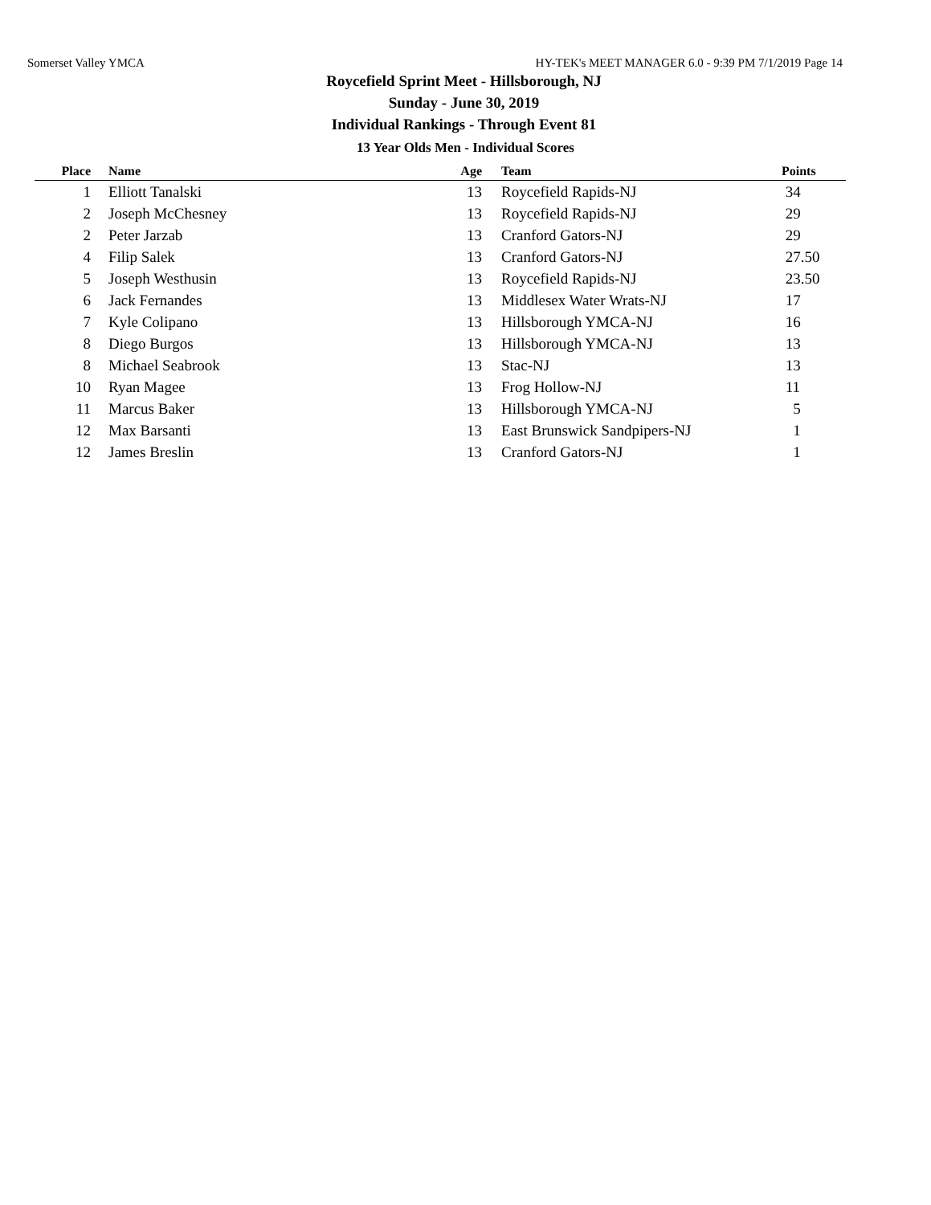Somerset Valley YMCA HY-TEK's MEET MANAGER 6.0 - 9:39 PM 7/1/2019 Page 14
Roycefield Sprint Meet - Hillsborough, NJ
Sunday - June 30, 2019
Individual Rankings - Through Event 81
13 Year Olds Men - Individual Scores
| Place | Name | Age | Team | Points |
| --- | --- | --- | --- | --- |
| 1 | Elliott Tanalski | 13 | Roycefield Rapids-NJ | 34 |
| 2 | Joseph McChesney | 13 | Roycefield Rapids-NJ | 29 |
| 2 | Peter Jarzab | 13 | Cranford Gators-NJ | 29 |
| 4 | Filip Salek | 13 | Cranford Gators-NJ | 27.50 |
| 5 | Joseph Westhusin | 13 | Roycefield Rapids-NJ | 23.50 |
| 6 | Jack Fernandes | 13 | Middlesex Water Wrats-NJ | 17 |
| 7 | Kyle Colipano | 13 | Hillsborough YMCA-NJ | 16 |
| 8 | Diego Burgos | 13 | Hillsborough YMCA-NJ | 13 |
| 8 | Michael Seabrook | 13 | Stac-NJ | 13 |
| 10 | Ryan Magee | 13 | Frog Hollow-NJ | 11 |
| 11 | Marcus Baker | 13 | Hillsborough YMCA-NJ | 5 |
| 12 | Max Barsanti | 13 | East Brunswick Sandpipers-NJ | 1 |
| 12 | James Breslin | 13 | Cranford Gators-NJ | 1 |